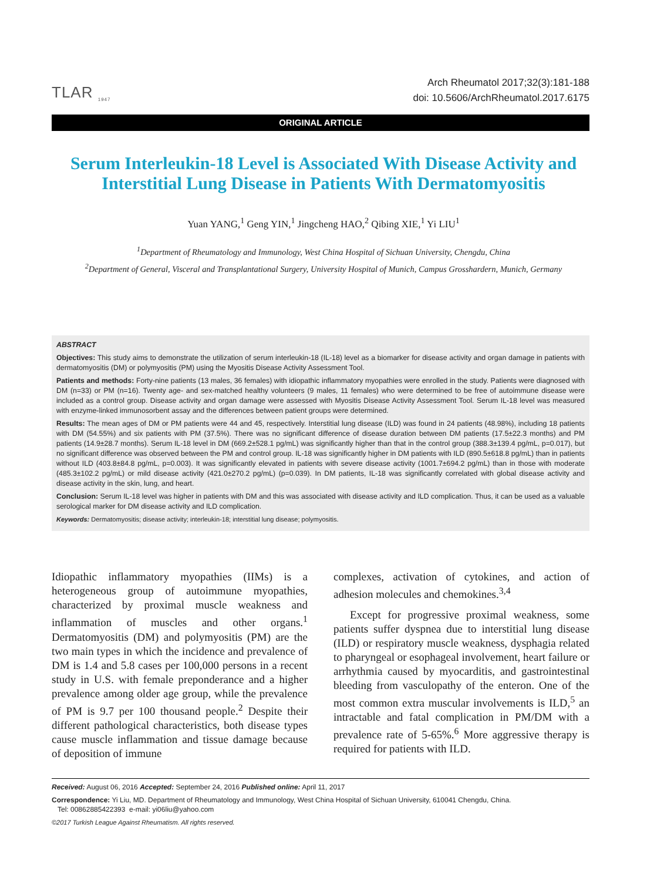TLAR <sub>1947</sub>
Arch Rheumatol 2017;32(3):181-188
doi: 10.5606/ArchRheumatol.2017.6175
ORIGINAL ARTICLE
Serum Interleukin-18 Level is Associated With Disease Activity and Interstitial Lung Disease in Patients With Dermatomyositis
Yuan YANG,<sup>1</sup> Geng YIN,<sup>1</sup> Jingcheng HAO,<sup>2</sup> Qibing XIE,<sup>1</sup> Yi LIU<sup>1</sup>
<sup>1</sup> Department of Rheumatology and Immunology, West China Hospital of Sichuan University, Chengdu, China
<sup>2</sup> Department of General, Visceral and Transplantational Surgery, University Hospital of Munich, Campus Grosshardern, Munich, Germany
ABSTRACT
Objectives: This study aims to demonstrate the utilization of serum interleukin-18 (IL-18) level as a biomarker for disease activity and organ damage in patients with dermatomyositis (DM) or polymyositis (PM) using the Myositis Disease Activity Assessment Tool.
Patients and methods: Forty-nine patients (13 males, 36 females) with idiopathic inflammatory myopathies were enrolled in the study. Patients were diagnosed with DM (n=33) or PM (n=16). Twenty age- and sex-matched healthy volunteers (9 males, 11 females) who were determined to be free of autoimmune disease were included as a control group. Disease activity and organ damage were assessed with Myositis Disease Activity Assessment Tool. Serum IL-18 level was measured with enzyme-linked immunosorbent assay and the differences between patient groups were determined.
Results: The mean ages of DM or PM patients were 44 and 45, respectively. Interstitial lung disease (ILD) was found in 24 patients (48.98%), including 18 patients with DM (54.55%) and six patients with PM (37.5%). There was no significant difference of disease duration between DM patients (17.5±22.3 months) and PM patients (14.9±28.7 months). Serum IL-18 level in DM (669.2±528.1 pg/mL) was significantly higher than that in the control group (388.3±139.4 pg/mL, p=0.017), but no significant difference was observed between the PM and control group. IL-18 was significantly higher in DM patients with ILD (890.5±618.8 pg/mL) than in patients without ILD (403.8±84.8 pg/mL, p=0.003). It was significantly elevated in patients with severe disease activity (1001.7±694.2 pg/mL) than in those with moderate (485.3±102.2 pg/mL) or mild disease activity (421.0±270.2 pg/mL) (p=0.039). In DM patients, IL-18 was significantly correlated with global disease activity and disease activity in the skin, lung, and heart.
Conclusion: Serum IL-18 level was higher in patients with DM and this was associated with disease activity and ILD complication. Thus, it can be used as a valuable serological marker for DM disease activity and ILD complication.
Keywords: Dermatomyositis; disease activity; interleukin-18; interstitial lung disease; polymyositis.
Idiopathic inflammatory myopathies (IIMs) is a heterogeneous group of autoimmune myopathies, characterized by proximal muscle weakness and inflammation of muscles and other organs.<sup>1</sup> Dermatomyositis (DM) and polymyositis (PM) are the two main types in which the incidence and prevalence of DM is 1.4 and 5.8 cases per 100,000 persons in a recent study in U.S. with female preponderance and a higher prevalence among older age group, while the prevalence of PM is 9.7 per 100 thousand people.<sup>2</sup> Despite their different pathological characteristics, both disease types cause muscle inflammation and tissue damage because of deposition of immune
complexes, activation of cytokines, and action of adhesion molecules and chemokines.<sup>3,4</sup>
Except for progressive proximal weakness, some patients suffer dyspnea due to interstitial lung disease (ILD) or respiratory muscle weakness, dysphagia related to pharyngeal or esophageal involvement, heart failure or arrhythmia caused by myocarditis, and gastrointestinal bleeding from vasculopathy of the enteron. One of the most common extra muscular involvements is ILD,<sup>5</sup> an intractable and fatal complication in PM/DM with a prevalence rate of 5-65%.<sup>6</sup> More aggressive therapy is required for patients with ILD.
Received: August 06, 2016 Accepted: September 24, 2016 Published online: April 11, 2017
Correspondence: Yi Liu, MD. Department of Rheumatology and Immunology, West China Hospital of Sichuan University, 610041 Chengdu, China.
Tel: 00862885422393 e-mail: yi06liu@yahoo.com
©2017 Turkish League Against Rheumatism. All rights reserved.